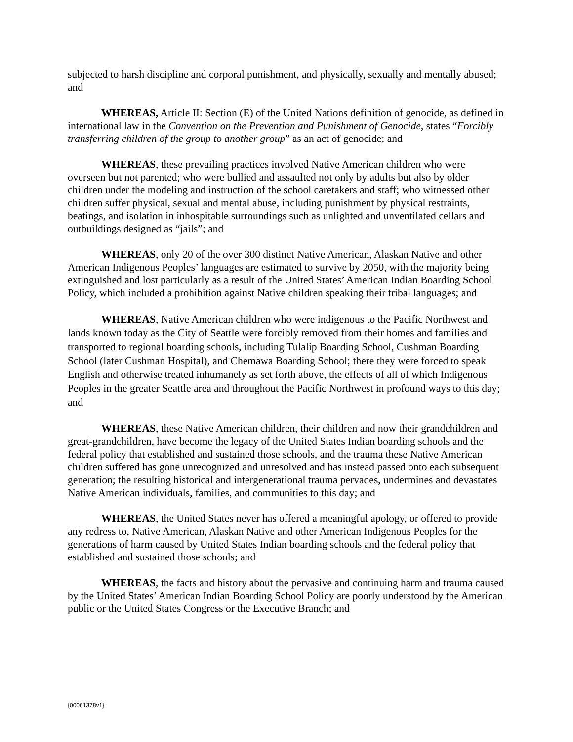subjected to harsh discipline and corporal punishment, and physically, sexually and mentally abused; and
WHEREAS, Article II: Section (E) of the United Nations definition of genocide, as defined in international law in the Convention on the Prevention and Punishment of Genocide, states “Forcibly transferring children of the group to another group” as an act of genocide; and
WHEREAS, these prevailing practices involved Native American children who were overseen but not parented; who were bullied and assaulted not only by adults but also by older children under the modeling and instruction of the school caretakers and staff; who witnessed other children suffer physical, sexual and mental abuse, including punishment by physical restraints, beatings, and isolation in inhospitable surroundings such as unlighted and unventilated cellars and outbuildings designed as “jails”; and
WHEREAS, only 20 of the over 300 distinct Native American, Alaskan Native and other American Indigenous Peoples’ languages are estimated to survive by 2050, with the majority being extinguished and lost particularly as a result of the United States’ American Indian Boarding School Policy, which included a prohibition against Native children speaking their tribal languages; and
WHEREAS, Native American children who were indigenous to the Pacific Northwest and lands known today as the City of Seattle were forcibly removed from their homes and families and transported to regional boarding schools, including Tulalip Boarding School, Cushman Boarding School (later Cushman Hospital), and Chemawa Boarding School; there they were forced to speak English and otherwise treated inhumanely as set forth above, the effects of all of which Indigenous Peoples in the greater Seattle area and throughout the Pacific Northwest in profound ways to this day; and
WHEREAS, these Native American children, their children and now their grandchildren and great-grandchildren, have become the legacy of the United States Indian boarding schools and the federal policy that established and sustained those schools, and the trauma these Native American children suffered has gone unrecognized and unresolved and has instead passed onto each subsequent generation; the resulting historical and intergenerational trauma pervades, undermines and devastates Native American individuals, families, and communities to this day; and
WHEREAS, the United States never has offered a meaningful apology, or offered to provide any redress to, Native American, Alaskan Native and other American Indigenous Peoples for the generations of harm caused by United States Indian boarding schools and the federal policy that established and sustained those schools; and
WHEREAS, the facts and history about the pervasive and continuing harm and trauma caused by the United States’ American Indian Boarding School Policy are poorly understood by the American public or the United States Congress or the Executive Branch; and
{00061378v1}